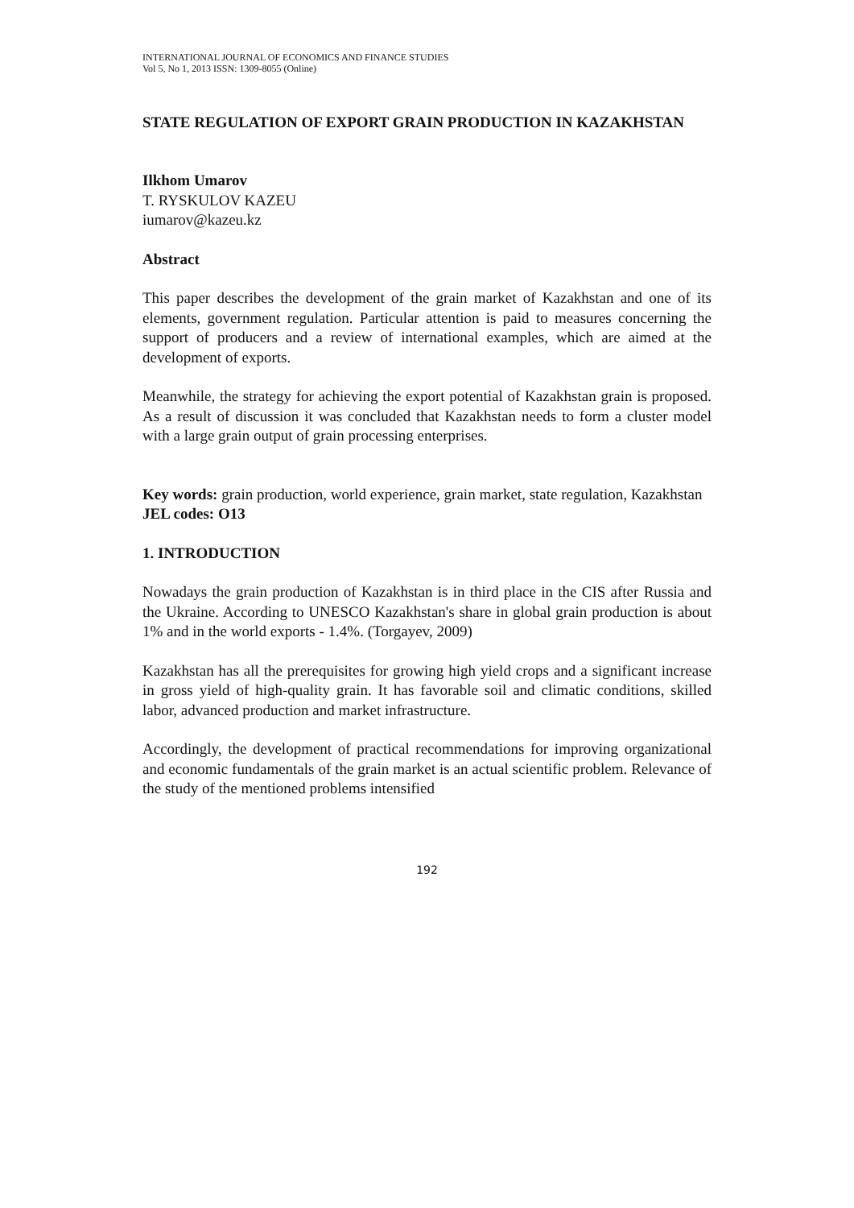INTERNATIONAL JOURNAL OF ECONOMICS AND FINANCE STUDIES
Vol 5, No 1, 2013 ISSN: 1309-8055 (Online)
STATE REGULATION OF EXPORT GRAIN PRODUCTION IN KAZAKHSTAN
Ilkhom Umarov
T. RYSKULOV KAZEU
iumarov@kazeu.kz
Abstract
This paper describes the development of the grain market of Kazakhstan and one of its elements, government regulation. Particular attention is paid to measures concerning the support of producers and a review of international examples, which are aimed at the development of exports.
Meanwhile, the strategy for achieving the export potential of Kazakhstan grain is proposed. As a result of discussion it was concluded that Kazakhstan needs to form a cluster model with a large grain output of grain processing enterprises.
Key words: grain production, world experience, grain market, state regulation, Kazakhstan
JEL codes: O13
1. INTRODUCTION
Nowadays the grain production of Kazakhstan is in third place in the CIS after Russia and the Ukraine. According to UNESCO Kazakhstan's share in global grain production is about 1% and in the world exports - 1.4%. (Torgayev, 2009)
Kazakhstan has all the prerequisites for growing high yield crops and a significant increase in gross yield of high-quality grain. It has favorable soil and climatic conditions, skilled labor, advanced production and market infrastructure.
Accordingly, the development of practical recommendations for improving organizational and economic fundamentals of the grain market is an actual scientific problem. Relevance of the study of the mentioned problems intensified
192